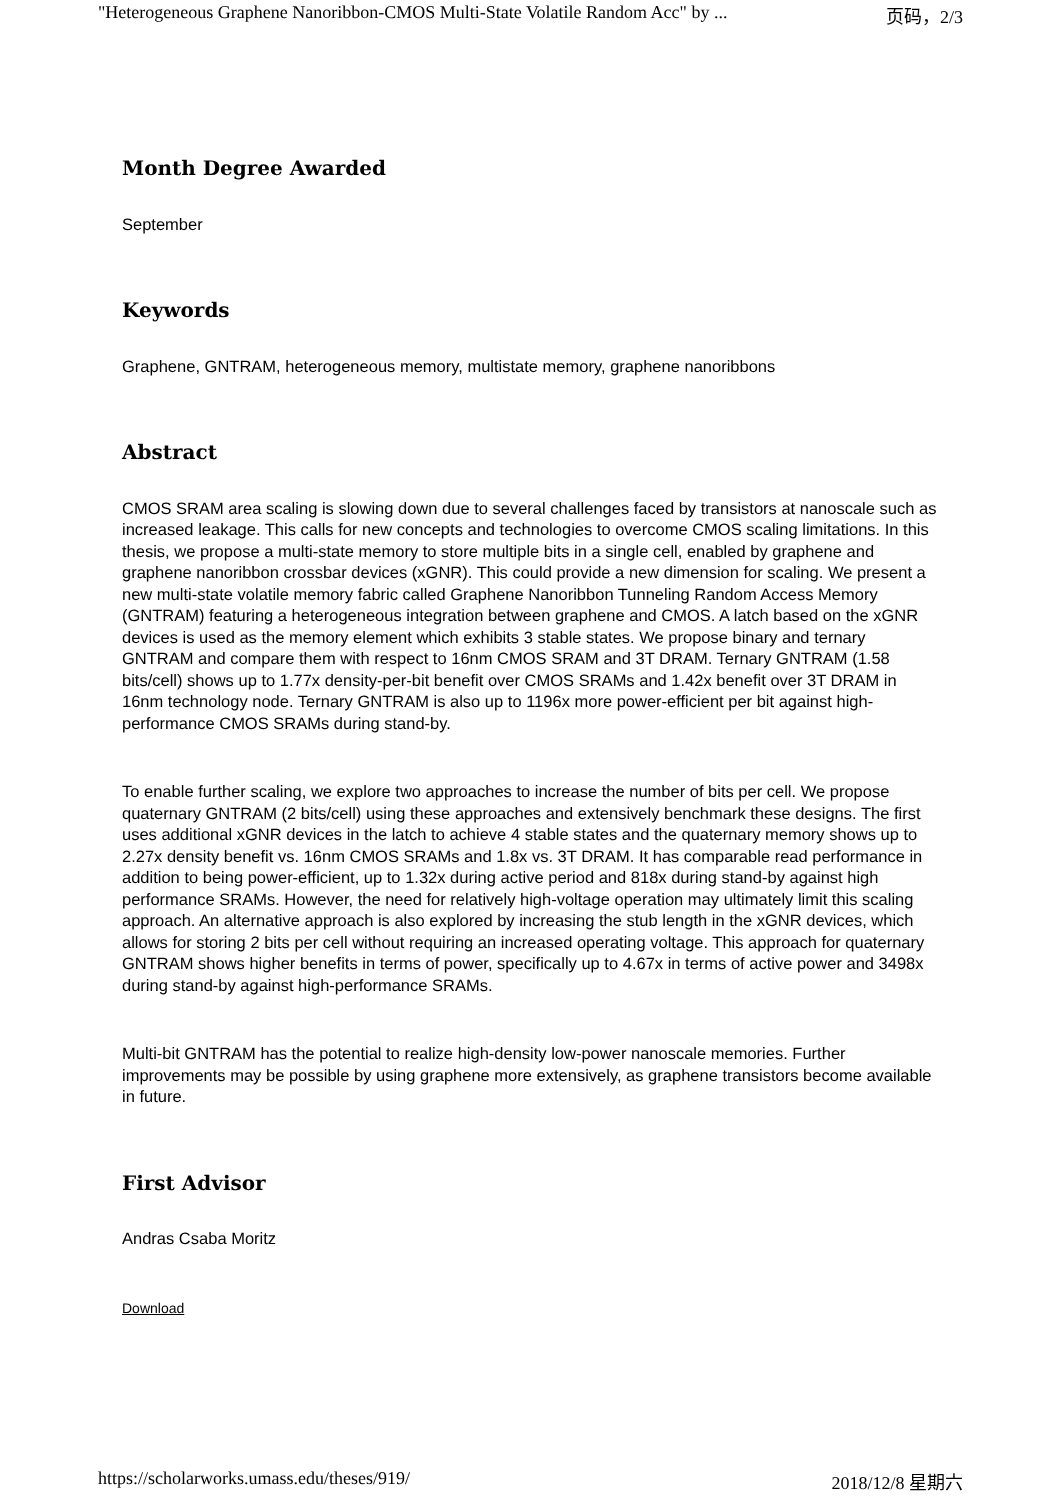"Heterogeneous Graphene Nanoribbon-CMOS Multi-State Volatile Random Acc" by ... 页码，2/3
Month Degree Awarded
September
Keywords
Graphene, GNTRAM, heterogeneous memory, multistate memory, graphene nanoribbons
Abstract
CMOS SRAM area scaling is slowing down due to several challenges faced by transistors at nanoscale such as increased leakage. This calls for new concepts and technologies to overcome CMOS scaling limitations. In this thesis, we propose a multi-state memory to store multiple bits in a single cell, enabled by graphene and graphene nanoribbon crossbar devices (xGNR). This could provide a new dimension for scaling. We present a new multi-state volatile memory fabric called Graphene Nanoribbon Tunneling Random Access Memory (GNTRAM) featuring a heterogeneous integration between graphene and CMOS. A latch based on the xGNR devices is used as the memory element which exhibits 3 stable states. We propose binary and ternary GNTRAM and compare them with respect to 16nm CMOS SRAM and 3T DRAM. Ternary GNTRAM (1.58 bits/cell) shows up to 1.77x density-per-bit benefit over CMOS SRAMs and 1.42x benefit over 3T DRAM in 16nm technology node. Ternary GNTRAM is also up to 1196x more power-efficient per bit against high-performance CMOS SRAMs during stand-by.
To enable further scaling, we explore two approaches to increase the number of bits per cell. We propose quaternary GNTRAM (2 bits/cell) using these approaches and extensively benchmark these designs. The first uses additional xGNR devices in the latch to achieve 4 stable states and the quaternary memory shows up to 2.27x density benefit vs. 16nm CMOS SRAMs and 1.8x vs. 3T DRAM. It has comparable read performance in addition to being power-efficient, up to 1.32x during active period and 818x during stand-by against high performance SRAMs. However, the need for relatively high-voltage operation may ultimately limit this scaling approach. An alternative approach is also explored by increasing the stub length in the xGNR devices, which allows for storing 2 bits per cell without requiring an increased operating voltage. This approach for quaternary GNTRAM shows higher benefits in terms of power, specifically up to 4.67x in terms of active power and 3498x during stand-by against high-performance SRAMs.
Multi-bit GNTRAM has the potential to realize high-density low-power nanoscale memories. Further improvements may be possible by using graphene more extensively, as graphene transistors become available in future.
First Advisor
Andras Csaba Moritz
Download
https://scholarworks.umass.edu/theses/919/ 2018/12/8 星期六